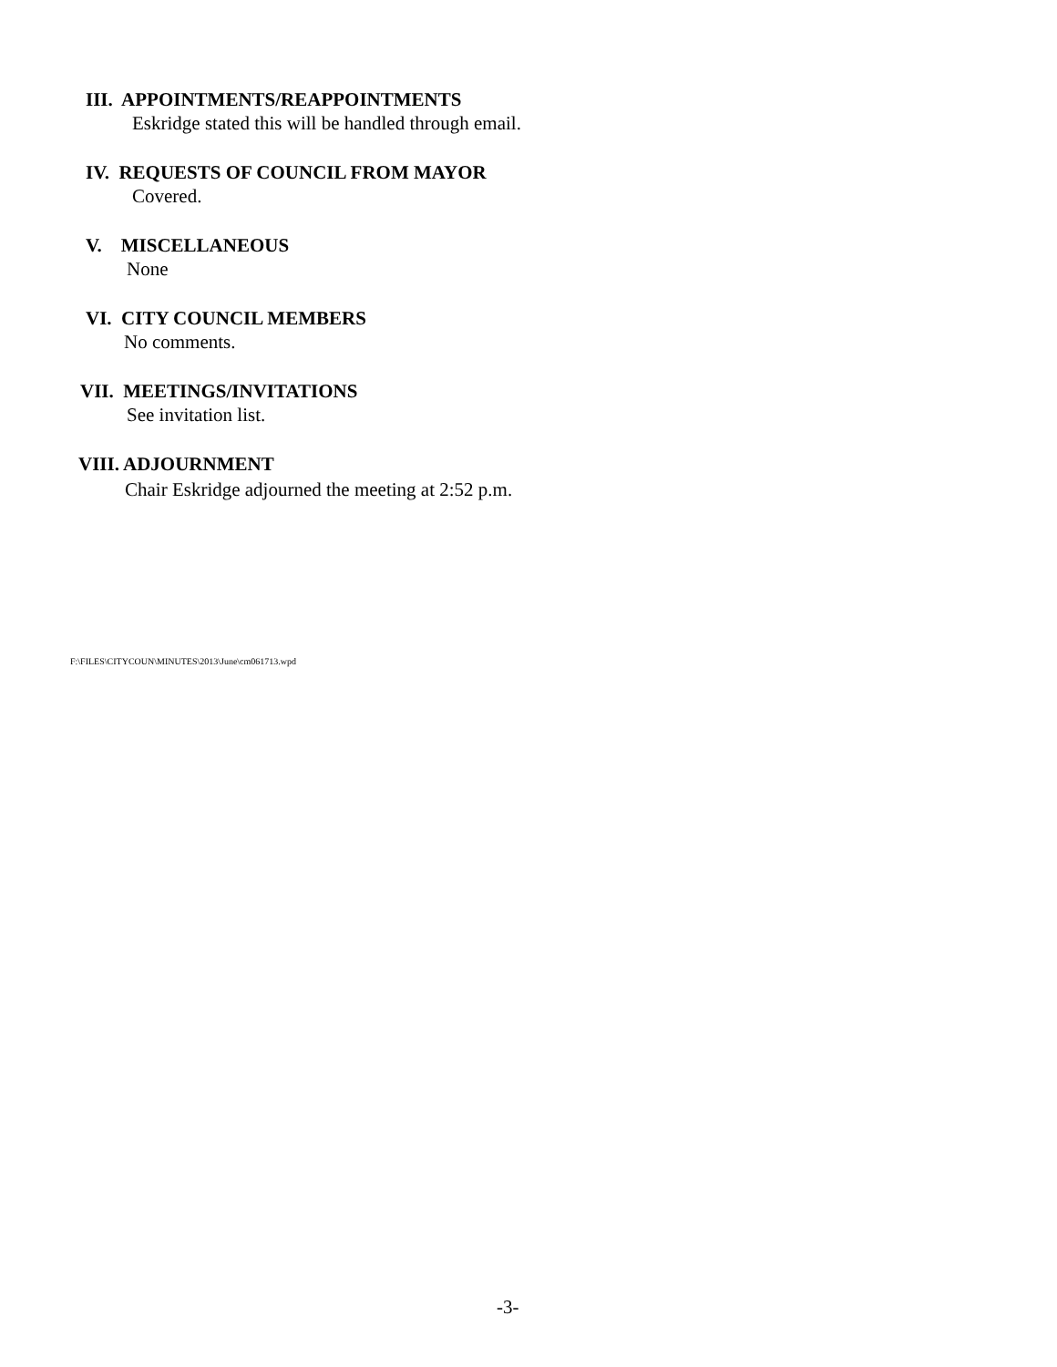III. APPOINTMENTS/REAPPOINTMENTS
Eskridge stated this will be handled through email.
IV. REQUESTS OF COUNCIL FROM MAYOR
Covered.
V. MISCELLANEOUS
None
VI. CITY COUNCIL MEMBERS
No comments.
VII. MEETINGS/INVITATIONS
See invitation list.
VIII. ADJOURNMENT
Chair Eskridge adjourned the meeting at 2:52 p.m.
F:\FILES\CITYCOUN\MINUTES\2013\June\cm061713.wpd
-3-